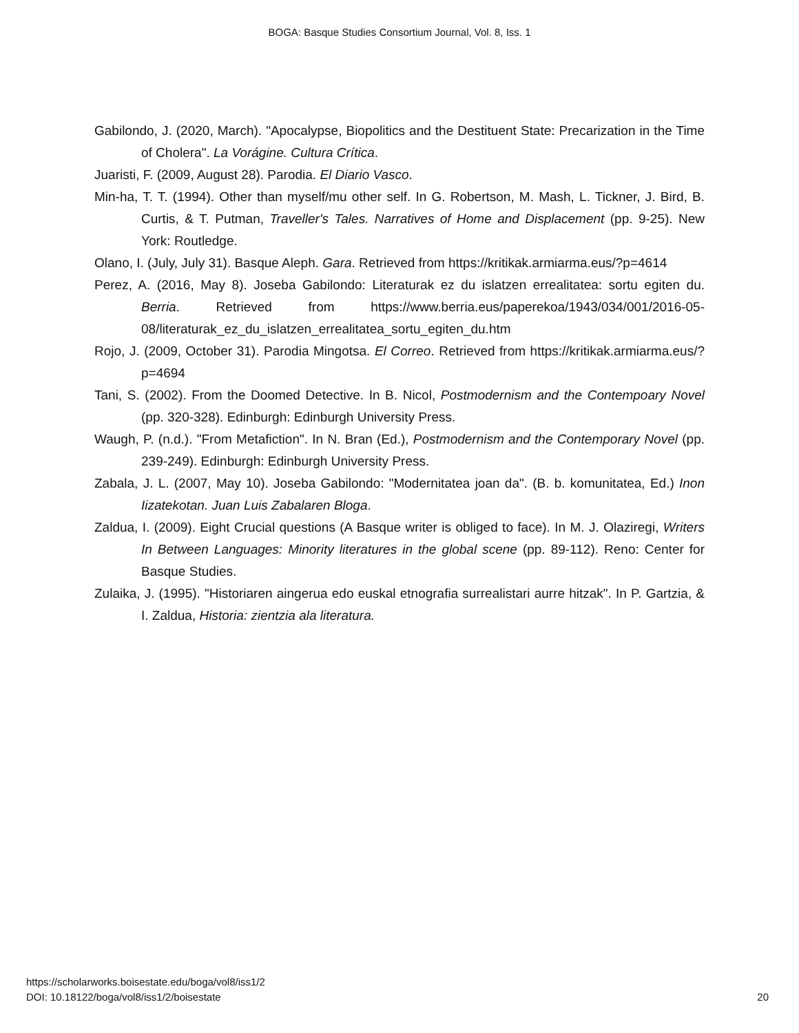BOGA: Basque Studies Consortium Journal, Vol. 8, Iss. 1
Gabilondo, J. (2020, March). "Apocalypse, Biopolitics and the Destituent State: Precarization in the Time of Cholera". La Vorágine. Cultura Crítica.
Juaristi, F. (2009, August 28). Parodia. El Diario Vasco.
Min-ha, T. T. (1994). Other than myself/mu other self. In G. Robertson, M. Mash, L. Tickner, J. Bird, B. Curtis, & T. Putman, Traveller's Tales. Narratives of Home and Displacement (pp. 9-25). New York: Routledge.
Olano, I. (July, July 31). Basque Aleph. Gara. Retrieved from https://kritikak.armiarma.eus/?p=4614
Perez, A. (2016, May 8). Joseba Gabilondo: Literaturak ez du islatzen errealitatea: sortu egiten du. Berria. Retrieved from https://www.berria.eus/paperekoa/1943/034/001/2016-05-08/literaturak_ez_du_islatzen_errealitatea_sortu_egiten_du.htm
Rojo, J. (2009, October 31). Parodia Mingotsa. El Correo. Retrieved from https://kritikak.armiarma.eus/?p=4694
Tani, S. (2002). From the Doomed Detective. In B. Nicol, Postmodernism and the Contempoary Novel (pp. 320-328). Edinburgh: Edinburgh University Press.
Waugh, P. (n.d.). "From Metafiction". In N. Bran (Ed.), Postmodernism and the Contemporary Novel (pp. 239-249). Edinburgh: Edinburgh University Press.
Zabala, J. L. (2007, May 10). Joseba Gabilondo: "Modernitatea joan da". (B. b. komunitatea, Ed.) Inon Iizatekotan. Juan Luis Zabalaren Bloga.
Zaldua, I. (2009). Eight Crucial questions (A Basque writer is obliged to face). In M. J. Olaziregi, Writers In Between Languages: Minority literatures in the global scene (pp. 89-112). Reno: Center for Basque Studies.
Zulaika, J. (1995). "Historiaren aingerua edo euskal etnografia surrealistari aurre hitzak". In P. Gartzia, & I. Zaldua, Historia: zientzia ala literatura.
https://scholarworks.boisestate.edu/boga/vol8/iss1/2
DOI: 10.18122/boga/vol8/iss1/2/boisestate
20